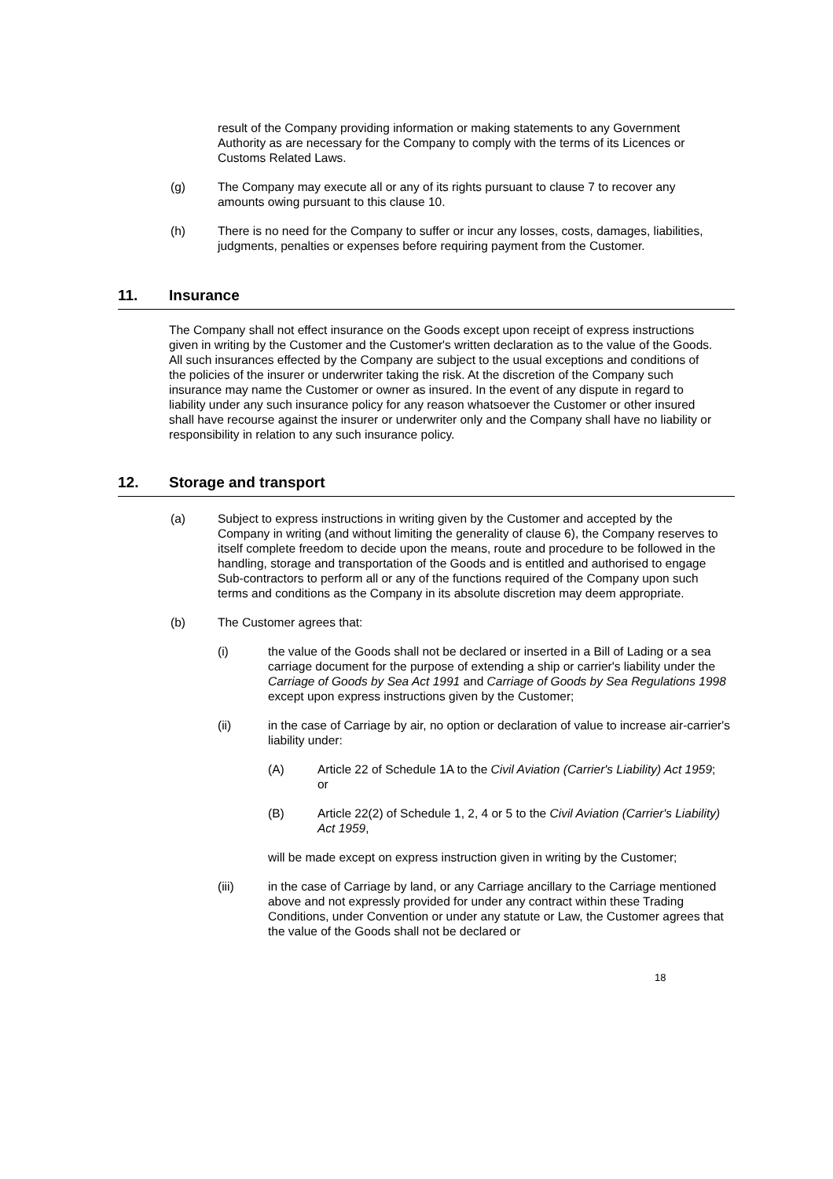result of the Company providing information or making statements to any Government Authority as are necessary for the Company to comply with the terms of its Licences or Customs Related Laws.
(g) The Company may execute all or any of its rights pursuant to clause 7 to recover any amounts owing pursuant to this clause 10.
(h) There is no need for the Company to suffer or incur any losses, costs, damages, liabilities, judgments, penalties or expenses before requiring payment from the Customer.
11. Insurance
The Company shall not effect insurance on the Goods except upon receipt of express instructions given in writing by the Customer and the Customer's written declaration as to the value of the Goods. All such insurances effected by the Company are subject to the usual exceptions and conditions of the policies of the insurer or underwriter taking the risk. At the discretion of the Company such insurance may name the Customer or owner as insured. In the event of any dispute in regard to liability under any such insurance policy for any reason whatsoever the Customer or other insured shall have recourse against the insurer or underwriter only and the Company shall have no liability or responsibility in relation to any such insurance policy.
12. Storage and transport
(a) Subject to express instructions in writing given by the Customer and accepted by the Company in writing (and without limiting the generality of clause 6), the Company reserves to itself complete freedom to decide upon the means, route and procedure to be followed in the handling, storage and transportation of the Goods and is entitled and authorised to engage Sub-contractors to perform all or any of the functions required of the Company upon such terms and conditions as the Company in its absolute discretion may deem appropriate.
(b) The Customer agrees that:
(i) the value of the Goods shall not be declared or inserted in a Bill of Lading or a sea carriage document for the purpose of extending a ship or carrier's liability under the Carriage of Goods by Sea Act 1991 and Carriage of Goods by Sea Regulations 1998 except upon express instructions given by the Customer;
(ii) in the case of Carriage by air, no option or declaration of value to increase air-carrier's liability under:
(A) Article 22 of Schedule 1A to the Civil Aviation (Carrier's Liability) Act 1959; or
(B) Article 22(2) of Schedule 1, 2, 4 or 5 to the Civil Aviation (Carrier's Liability) Act 1959,
will be made except on express instruction given in writing by the Customer;
(iii) in the case of Carriage by land, or any Carriage ancillary to the Carriage mentioned above and not expressly provided for under any contract within these Trading Conditions, under Convention or under any statute or Law, the Customer agrees that the value of the Goods shall not be declared or
18